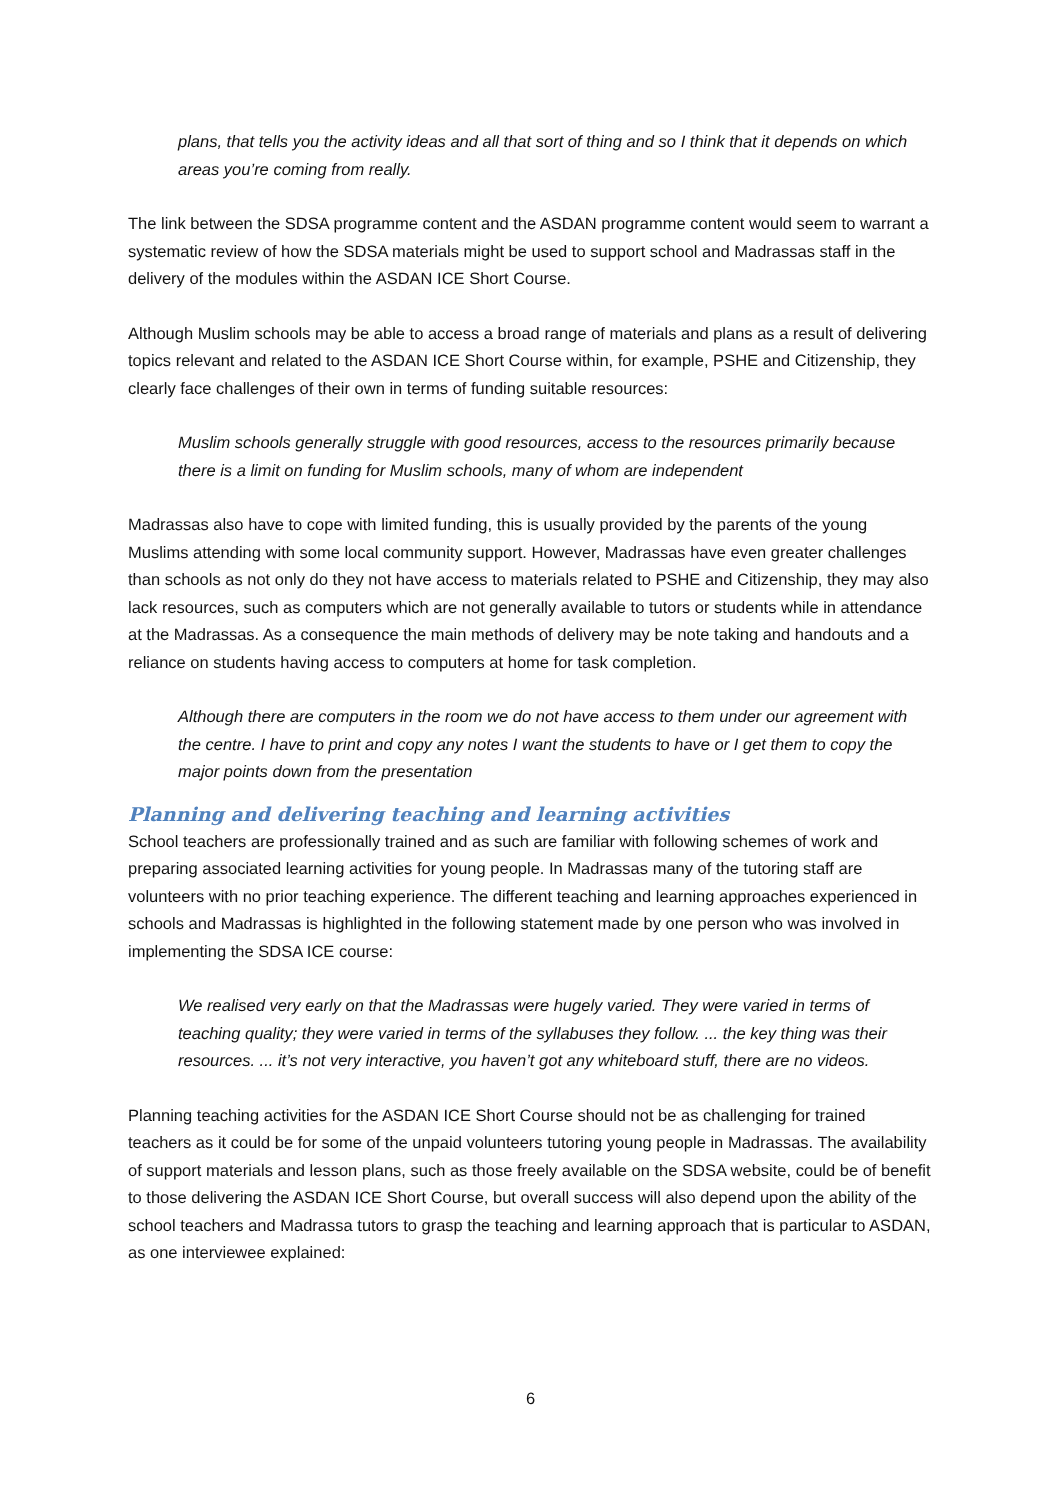plans, that tells you the activity ideas and all that sort of thing and so I think that it depends on which areas you’re coming from really.
The link between the SDSA programme content and the ASDAN programme content would seem to warrant a systematic review of how the SDSA materials might be used to support school and Madrassas staff in the delivery of the modules within the ASDAN ICE Short Course.
Although Muslim schools may be able to access a broad range of materials and plans as a result of delivering topics relevant and related to the ASDAN ICE Short Course within, for example, PSHE and Citizenship, they clearly face challenges of their own in terms of funding suitable resources:
Muslim schools generally struggle with good resources, access to the resources primarily because there is a limit on funding for Muslim schools, many of whom are independent
Madrassas also have to cope with limited funding, this is usually provided by the parents of the young Muslims attending with some local community support. However, Madrassas have even greater challenges than schools as not only do they not have access to materials related to PSHE and Citizenship, they may also lack resources, such as computers which are not generally available to tutors or students while in attendance at the Madrassas. As a consequence the main methods of delivery may be note taking and handouts and a reliance on students having access to computers at home for task completion.
Although there are computers in the room we do not have access to them under our agreement with the centre. I have to print and copy any notes I want the students to have or I get them to copy the major points down from the presentation
Planning and delivering teaching and learning activities
School teachers are professionally trained and as such are familiar with following schemes of work and preparing associated learning activities for young people. In Madrassas many of the tutoring staff are volunteers with no prior teaching experience. The different teaching and learning approaches experienced in schools and Madrassas is highlighted in the following statement made by one person who was involved in implementing the SDSA ICE course:
We realised very early on that the Madrassas were hugely varied. They were varied in terms of teaching quality; they were varied in terms of the syllabuses they follow. ... the key thing was their resources. ... it’s not very interactive, you haven’t got any whiteboard stuff, there are no videos.
Planning teaching activities for the ASDAN ICE Short Course should not be as challenging for trained teachers as it could be for some of the unpaid volunteers tutoring young people in Madrassas. The availability of support materials and lesson plans, such as those freely available on the SDSA website, could be of benefit to those delivering the ASDAN ICE Short Course, but overall success will also depend upon the ability of the school teachers and Madrassa tutors to grasp the teaching and learning approach that is particular to ASDAN, as one interviewee explained:
6